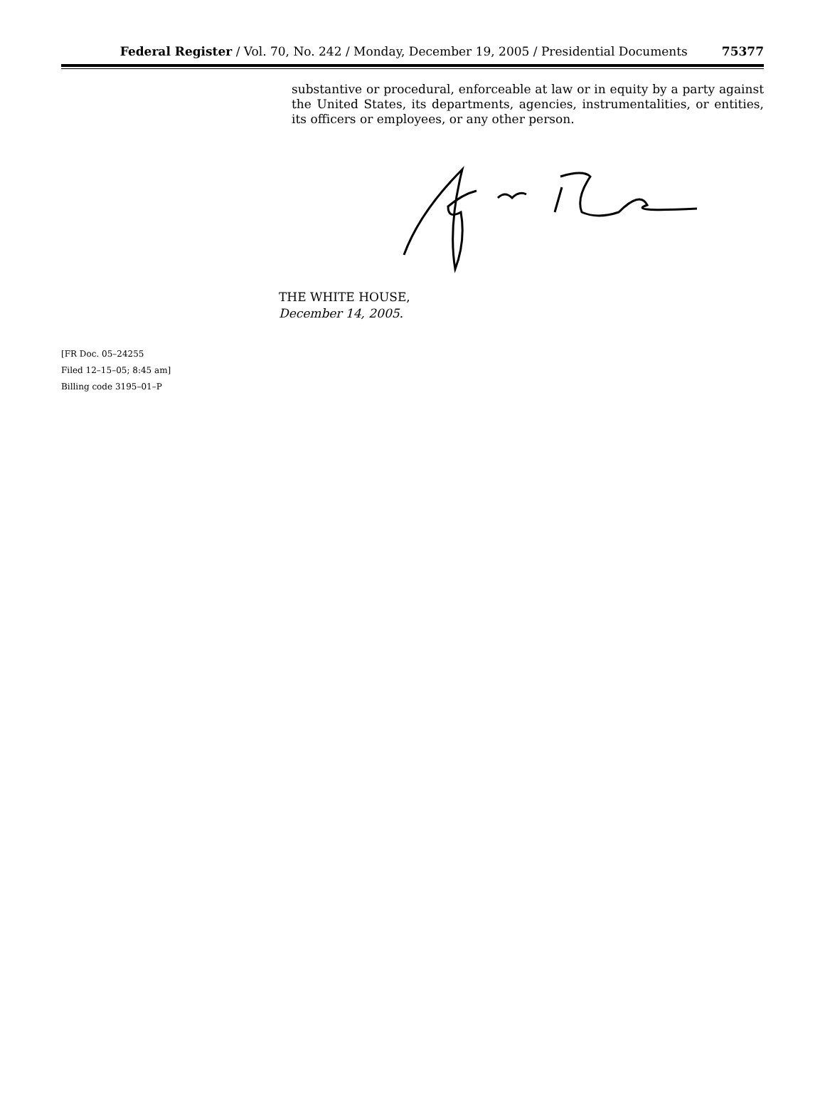Federal Register / Vol. 70, No. 242 / Monday, December 19, 2005 / Presidential Documents 75377
substantive or procedural, enforceable at law or in equity by a party against the United States, its departments, agencies, instrumentalities, or entities, its officers or employees, or any other person.
THE WHITE HOUSE,
December 14, 2005.
[FR Doc. 05–24255
Filed 12–15–05; 8:45 am]
Billing code 3195–01–P